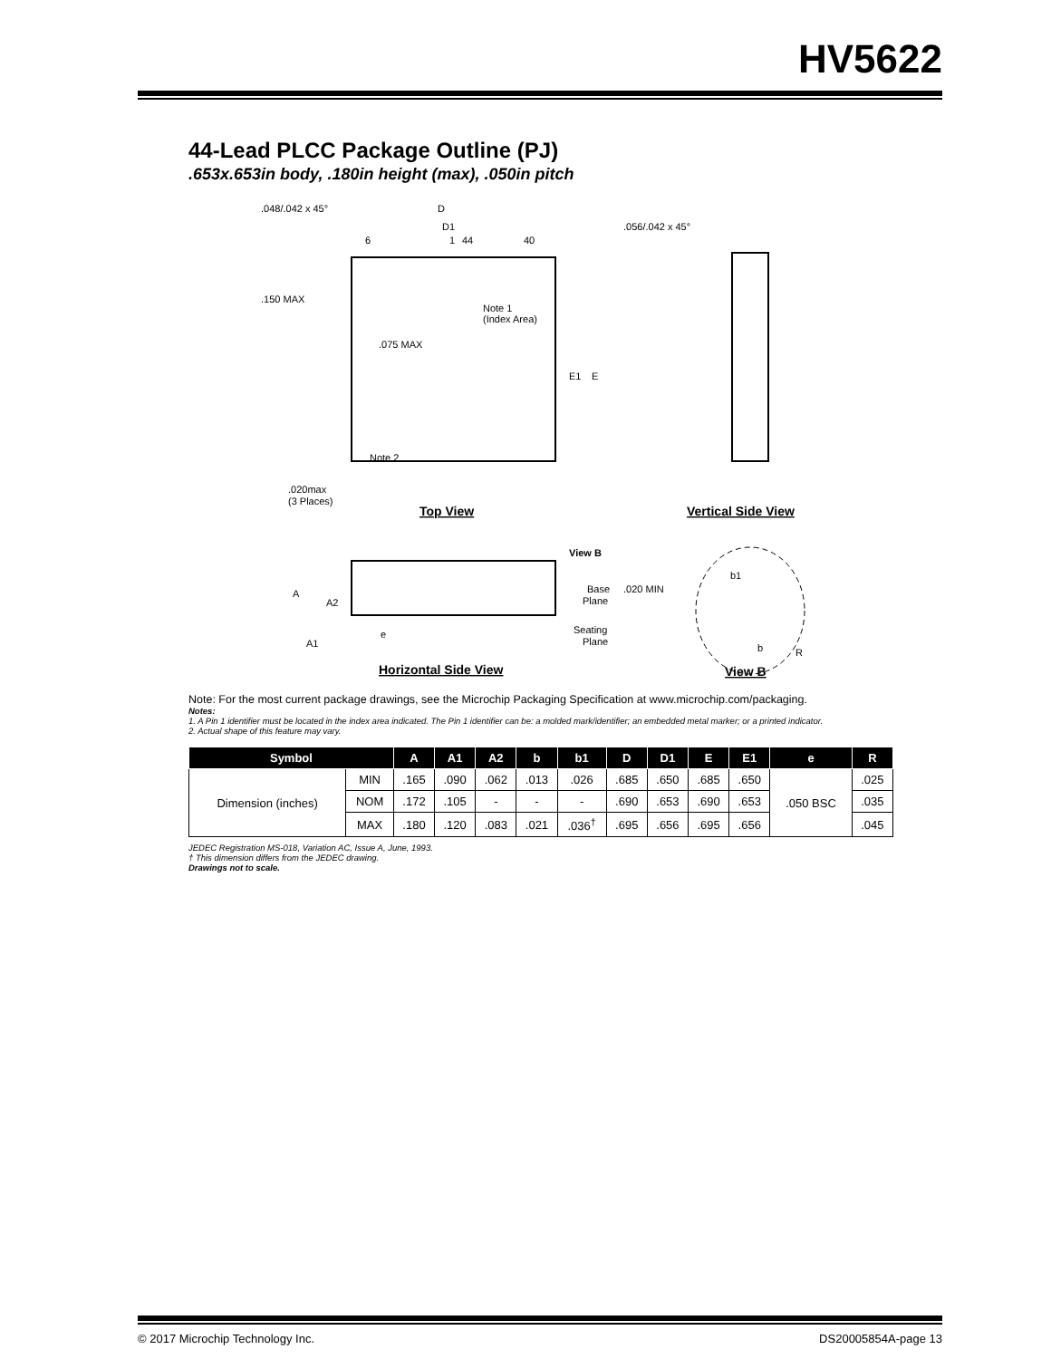HV5622
44-Lead PLCC Package Outline (PJ)
.653x.653in body, .180in height (max), .050in pitch
D
D1
.048/.042 x 45°
.056/.042 x 45°
6
1
44
40
.150 MAX
Note 1
(Index Area)
.075 MAX
E1
E
Note 2
.020max
(3 Places)
Top View
Vertical Side View
View B
Base
Plane
.020 MIN
Seating
Plane
A
A2
e
A1
b1
b
R
Horizontal Side View
View B
Note: For the most current package drawings, see the Microchip Packaging Specification at www.microchip.com/packaging.
Notes:
1. A Pin 1 identifier must be located in the index area indicated. The Pin 1 identifier can be: a molded mark/identifier; an embedded metal marker; or a printed indicator.
2. Actual shape of this feature may vary.
| Symbol | | A | A1 | A2 | b | b1 | D | D1 | E | E1 | e | R |
| --- | --- | --- | --- | --- | --- | --- | --- | --- | --- | --- | --- | --- |
| Dimension (inches) | MIN | .165 | .090 | .062 | .013 | .026 | .685 | .650 | .685 | .650 | .050 BSC | .025 |
| | NOM | .172 | .105 | - | - | - | .690 | .653 | .690 | .653 | | .035 |
| | MAX | .180 | .120 | .083 | .021 | .036<sup>†</sup> | .695 | .656 | .695 | .656 | | .045 |
JEDEC Registration MS-018, Variation AC, Issue A, June, 1993.
† This dimension differs from the JEDEC drawing.
Drawings not to scale.
© 2017 Microchip Technology Inc. DS20005854A-page 13